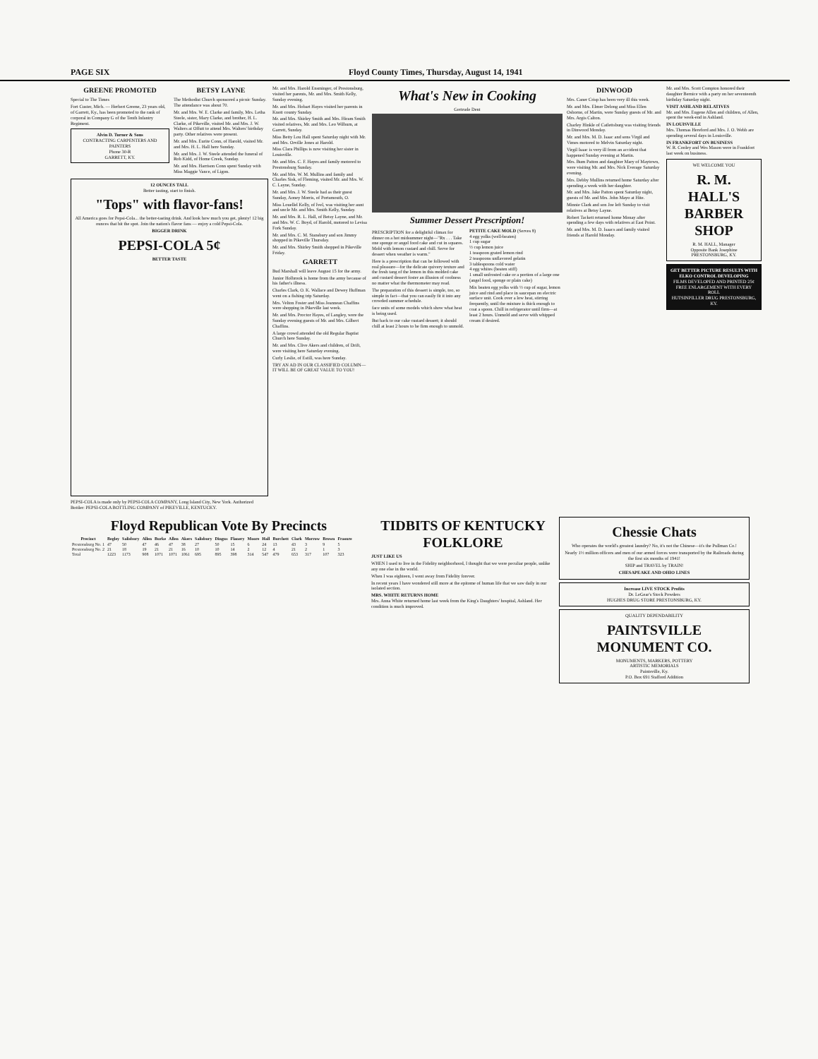PAGE SIX Floyd County Times, Thursday, August 14, 1941
GREENE PROMOTED
Special to The Times
Fort Custer, Mich. — Herbert Greene, 23 years old, of Garrett, Ky., has been promoted to the rank of corporal in Company G of the Tenth Infantry Regiment.
Alvin D. Turner & Sons
CONTRACTING CARPENTERS AND PAINTERS
Phone 30-R
GARRETT, KY.
BETSY LAYNE
The Methodist Church sponsored a picnic Sunday. The attendance was about 70.
Mr. and Mrs. W. E. Clarke and family, Mrs. Letha Steele, sister, Mary Clarke, and brother, H. L. Clarke, of Pikeville, visited Mr. and Mrs. J. W. Walters at Offutt to attend Mrs. Walters' birthday party. Other relatives were present.
Mr. and Mrs. Eurite Conn, of Harold, visited Mr. and Mrs. H. L. Hall here Sunday.
Mr. and Mrs. J. W. Steele attended the funeral of Rob Kidd, of Home Creek, Sunday.
Mr. and Mrs. Harrison Conn spent Sunday with Miss Maggie Vance, of Ligon.
12 OUNCES TALL
Better tasting, start to finish.
"Tops" with flavor-fans!
All America goes for Pepsi-Cola... the better-tasting drink. And look how much you get, plenty! 12 big ounces that hit the spot. Join the nation's flavor fans — enjoy a cold Pepsi-Cola.
BIGGER DRINK
PEPSI-COLA 5¢
BETTER TASTE
PEPSI-COLA is made only by PEPSI-COLA COMPANY, Long Island City, New York. Authorized Bottler: PEPSI-COLA BOTTLING COMPANY of PIKEVILLE, KENTUCKY.
Mr. and Mrs. Harold Ensminger, of Prestonsburg, visited her parents, Mr. and Mrs. Smith Kelly, Sunday evening.
Mr. and Mrs. Hobart Hayes visited her parents in Knott county Sunday.
Mr. and Mrs. Shirley Smith and Mrs. Hiram Smith visited relatives, Mr. and Mrs. Leo Wilburn, at Garrett, Sunday.
Miss Betty Lou Hall spent Saturday night with Mr. and Mrs. Orville Jones at Harold.
Miss Clara Phillips is now visiting her sister in Louisville.
Mr. and Mrs. C. F. Hayes and family motored to Prestonsburg Sunday.
Mr. and Mrs. W. M. Mullins and family and Charles Sisk, of Fleming, visited Mr. and Mrs. W. C. Layne, Sunday.
Mr. and Mrs. J. W. Steele had as their guest Sunday, Aoney Morris, of Portsmouth, O.
Miss Louellel Kelly, of Ivel, was visiting her aunt and uncle Mr. and Mrs. Smith Kelly, Sunday.
Mr. and Mrs. R. L. Hall, of Betsy Layne, and Mr. and Mrs. W. C. Boyd, of Harold, motored to Levisa Fork Sunday.
Mr. and Mrs. C. M. Stansbury and son Jimmy shopped in Pikeville Thursday.
Mr. and Mrs. Shirley Smith shopped in Pikeville Friday.
GARRETT
Bud Marshall will leave August 15 for the army.
Junior Holbrook is home from the army because of his father's illness.
Charles Clark, O. K. Wallace and Dewey Huffman went on a fishing trip Saturday.
Mrs. Velton Foster and Miss Jeannean Chaffins were shopping in Pikeville last week.
Mr. and Mrs. Proctor Hayes, of Langley, were the Sunday evening guests of Mr. and Mrs. Gilbert Chaffins.
A large crowd attended the old Regular Baptist Church here Sunday.
Mr. and Mrs. Clive Akers and children, of Drift, were visiting here Saturday evening.
Curly Leslie, of Estill, was here Sunday.
TRY AN AD IN OUR CLASSIFIED COLUMN—IT WILL BE OF GREAT VALUE TO YOU!
What's New in Cooking
Gertrude Dent
Summer Dessert Prescription!
PRESCRIPTION for a delightful climax for dinner on a hot midsummer night—"Rx . . . Take one sponge or angel food cake and cut in squares. Mold with lemon custard and chill. Serve for dessert when weather is warm."
Here is a prescription that can be followed with real pleasure—for the delicate quivery texture and the fresh tang of the lemon in this molded cake and custard dessert foster an illusion of coolness no matter what the thermometer may read.
The preparation of this dessert is simple, too, so simple in fact—that you can easily fit it into any crowded summer schedule.
face units of some models which show what heat is being used.
But back to our cake custard dessert; it should chill at least 2 hours to be firm enough to unmold.
PETITE CAKE MOLD (Serves 8)
4 egg yolks (well-beaten)
1 cup sugar
½ cup lemon juice
1 teaspoon grated lemon rind
2 teaspoons unflavored gelatin
3 tablespoons cold water
4 egg whites (beaten stiff)
1 small unfrosted cake or a portion of a large one (angel food, sponge or plain cake)
Mix beaten egg yolks with ½ cup of sugar, lemon juice and rind and place in saucepan on electric surface unit. Cook over a low heat, stirring frequently, until the mixture is thick enough to coat a spoon. Chill in refrigerator until firm—at least 2 hours. Unmold and serve with whipped cream if desired.
DINWOOD
Mrs. Caner Crisp has been very ill this week.
Mr. and Mrs. Elmer Delong and Miss Ellen Osborne, of Martin, were Sunday guests of Mr. and Mrs. Argis Calton.
Charley Hinkle of Catlettsburg was visiting friends in Dinwood Monday.
Mr. and Mrs. M. D. Isaac and sons Virgil and Vimes motored to Melvin Saturday night.
Virgil Isaac is very ill from an accident that happened Sunday evening at Martin.
Mrs. Bum Patton and daughter Mary of Maytown, were visiting Mr. and Mrs. Nick Everage Saturday evening.
Mrs. Debby Mullins returned home Saturday after spending a week with her daughter.
Mr. and Mrs. Jake Patton spent Saturday night, guests of Mr. and Mrs. John Mayo at Hite.
Minnie Clark and son Joe left Sunday to visit relatives at Betsy Layne.
Robert Tackett returned home Monay after spending a few days with relatives at East Point.
Mr. and Mrs. M. D. Isaacs and family visited friends at Harold Monday.
Mr. and Mrs. Scott Compton honored their daughter Bernice with a party on her seventeenth birthday Saturday night.
VISIT ASHLAND RELATIVES
Mr. and Mrs. Eugene Allen and children, of Allen, spent the week-end in Ashland.
IN LOUISVILLE
Mrs. Thomas Hereford and Mrs. J. O. Webb are spending several days in Louisville.
IN FRANKFORT ON BUSINESS
W. R. Cooley and Wes Mason were in Frankfort last week on business.
WE WELCOME YOU
R. M. HALL'S BARBER SHOP
R. M. HALL, Manager
Opposite Bank Josephine
PRESTONSBURG, KY.
GET BETTER PICTURE RESULTS WITH ELKO CONTROL DEVELOPING
FILMS DEVELOPED AND PRINTED 25¢
FREE ENLARGEMENT WITH EVERY ROLL
HUTSINPILLER DRUG PRESTONSBURG, KY.
Floyd Republican Vote By Precincts
| Precinct | Begley | Salisbury | Allen | Burke | Allen | Akers | Salisbury | Dingus | Flanery | Moore | Hall | Burchett | Clark | Morrow | Brown | Frasure |
| --- | --- | --- | --- | --- | --- | --- | --- | --- | --- | --- | --- | --- | --- | --- | --- | --- |
| Prestonsburg No. 1 | 47 | 50 | 47 | 46 | 47 | 38 | 27 | 50 | 15 | 6 | 24 | 13 | 43 | 3 | 9 | 5 |
| Prestonsburg No. 2 | 21 | 18 | 19 | 21 | 21 | 16 | 10 | 10 | 14 | 2 | 12 | 4 | 21 | 2 | 1 | 3 |
| Total | 1223 | 1173 | 908 | 1071 | 1071 | 1061 | 695 | 895 | 398 | 314 | 547 | 479 | 653 | 317 | 107 | 323 |
TIDBITS OF KENTUCKY FOLKLORE
JUST LIKE US
WHEN I used to live in the Fidelity neighborhood, I thought that we were peculiar people, unlike any one else in the world.
When I was eighteen, I went away from Fidelity forever.
In recent years I have wondered still more at the epitome of human life that we saw daily in our isolated section.
MRS. WHITE RETURNS HOME
Mrs. Anna White returned home last week from the King's Daughters' hospital, Ashland. Her condition is much improved.
Chessie Chats
Who operates the world's greatest laundry? No, it's not the Chinese—it's the Pullman Co.!
Nearly 1½ million officers and men of our armed forces were transported by the Railroads during the first six months of 1941!
SHIP and TRAVEL by TRAIN!
CHESAPEAKE AND OHIO LINES
Increase LIVE STOCK Profits
Dr. LeGear's Stock Powders
HUGHES DRUG STORE PRESTONSBURG, KY.
QUALITY DEPENDABILITY
PAINTSVILLE MONUMENT CO.
MONUMENTS, MARKERS, POTTERY
ARTISTIC MEMORIALS
Paintsville, Ky.
P.O. Box 691 Stafford Addition